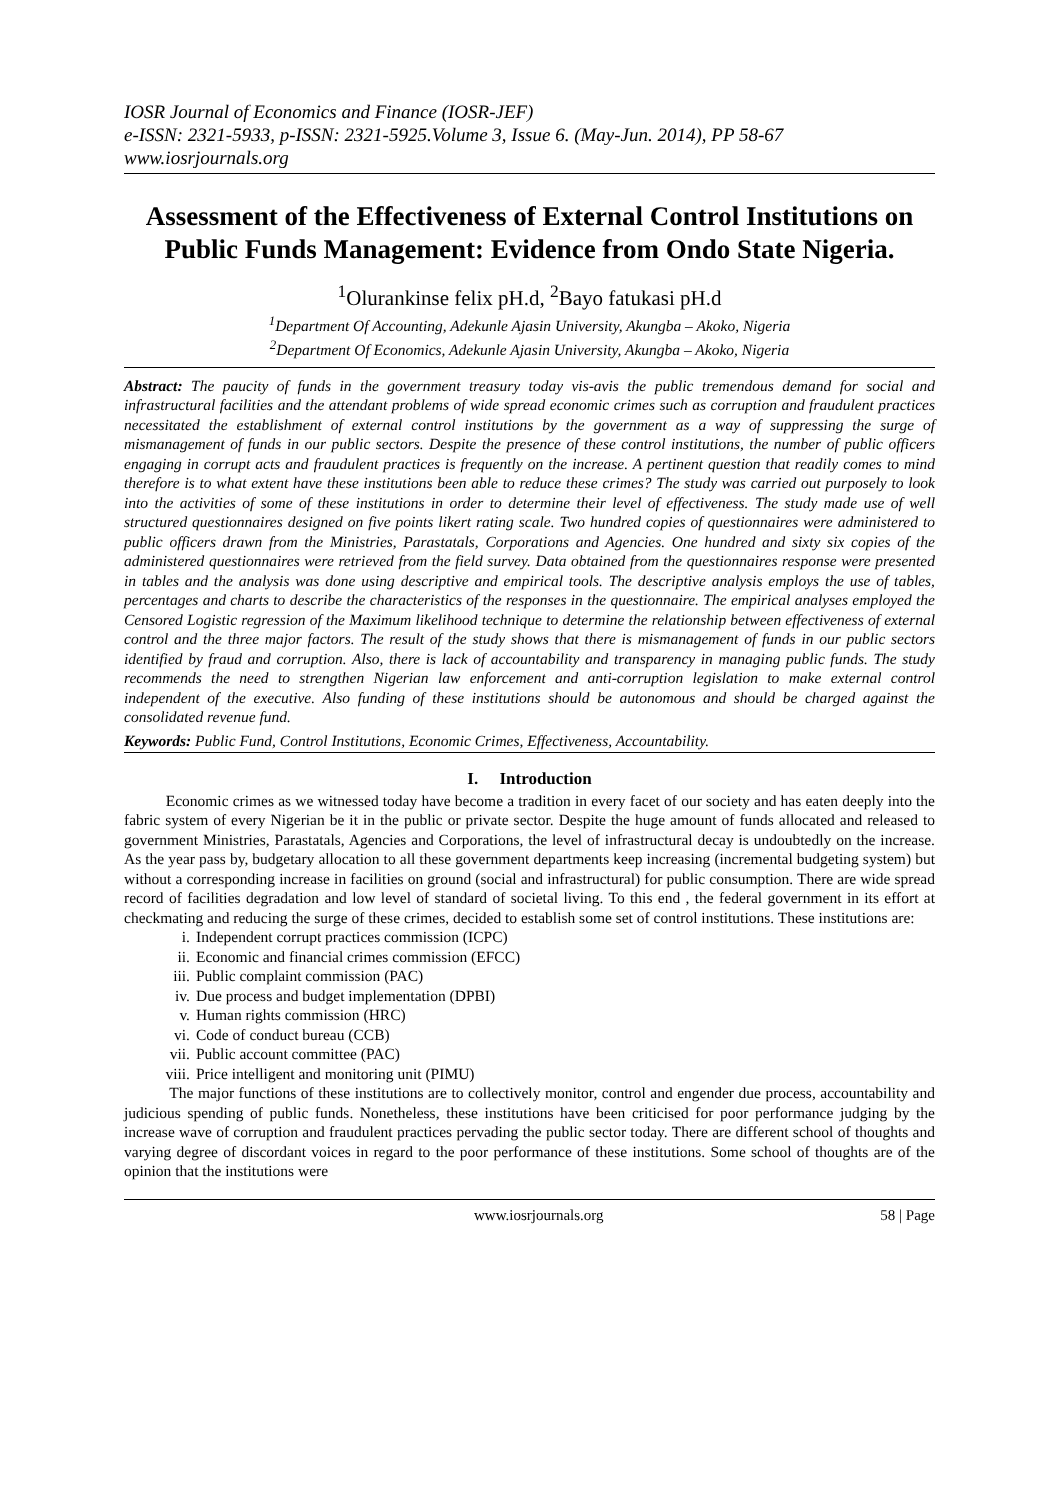IOSR Journal of Economics and Finance (IOSR-JEF)
e-ISSN: 2321-5933, p-ISSN: 2321-5925.Volume 3, Issue 6. (May-Jun. 2014), PP 58-67
www.iosrjournals.org
Assessment of the Effectiveness of External Control Institutions on Public Funds Management: Evidence from Ondo State Nigeria.
<sup>1</sup> Olurankinse felix pH.d, <sup>2</sup>Bayo fatukasi pH.d
<sup>1</sup> Department Of Accounting, Adekunle Ajasin University, Akungba – Akoko, Nigeria
<sup>2</sup> Department Of Economics, Adekunle Ajasin University, Akungba – Akoko, Nigeria
Abstract: The paucity of funds in the government treasury today vis-avis the public tremendous demand for social and infrastructural facilities and the attendant problems of wide spread economic crimes such as corruption and fraudulent practices necessitated the establishment of external control institutions by the government as a way of suppressing the surge of mismanagement of funds in our public sectors. Despite the presence of these control institutions, the number of public officers engaging in corrupt acts and fraudulent practices is frequently on the increase. A pertinent question that readily comes to mind therefore is to what extent have these institutions been able to reduce these crimes? The study was carried out purposely to look into the activities of some of these institutions in order to determine their level of effectiveness. The study made use of well structured questionnaires designed on five points likert rating scale. Two hundred copies of questionnaires were administered to public officers drawn from the Ministries, Parastatals, Corporations and Agencies. One hundred and sixty six copies of the administered questionnaires were retrieved from the field survey. Data obtained from the questionnaires response were presented in tables and the analysis was done using descriptive and empirical tools. The descriptive analysis employs the use of tables, percentages and charts to describe the characteristics of the responses in the questionnaire. The empirical analyses employed the Censored Logistic regression of the Maximum likelihood technique to determine the relationship between effectiveness of external control and the three major factors. The result of the study shows that there is mismanagement of funds in our public sectors identified by fraud and corruption. Also, there is lack of accountability and transparency in managing public funds. The study recommends the need to strengthen Nigerian law enforcement and anti-corruption legislation to make external control independent of the executive. Also funding of these institutions should be autonomous and should be charged against the consolidated revenue fund.
Keywords: Public Fund, Control Institutions, Economic Crimes, Effectiveness, Accountability.
I. Introduction
Economic crimes as we witnessed today have become a tradition in every facet of our society and has eaten deeply into the fabric system of every Nigerian be it in the public or private sector. Despite the huge amount of funds allocated and released to government Ministries, Parastatals, Agencies and Corporations, the level of infrastructural decay is undoubtedly on the increase. As the year pass by, budgetary allocation to all these government departments keep increasing (incremental budgeting system) but without a corresponding increase in facilities on ground (social and infrastructural) for public consumption. There are wide spread record of facilities degradation and low level of standard of societal living. To this end , the federal government in its effort at checkmating and reducing the surge of these crimes, decided to establish some set of control institutions. These institutions are:
i. Independent corrupt practices commission (ICPC)
ii. Economic and financial crimes commission (EFCC)
iii. Public complaint commission (PAC)
iv. Due process and budget implementation (DPBI)
v. Human rights commission (HRC)
vi. Code of conduct bureau (CCB)
vii. Public account committee (PAC)
viii. Price intelligent and monitoring unit (PIMU)
The major functions of these institutions are to collectively monitor, control and engender due process, accountability and judicious spending of public funds. Nonetheless, these institutions have been criticised for poor performance judging by the increase wave of corruption and fraudulent practices pervading the public sector today. There are different school of thoughts and varying degree of discordant voices in regard to the poor performance of these institutions. Some school of thoughts are of the opinion that the institutions were
www.iosrjournals.org 58 | Page